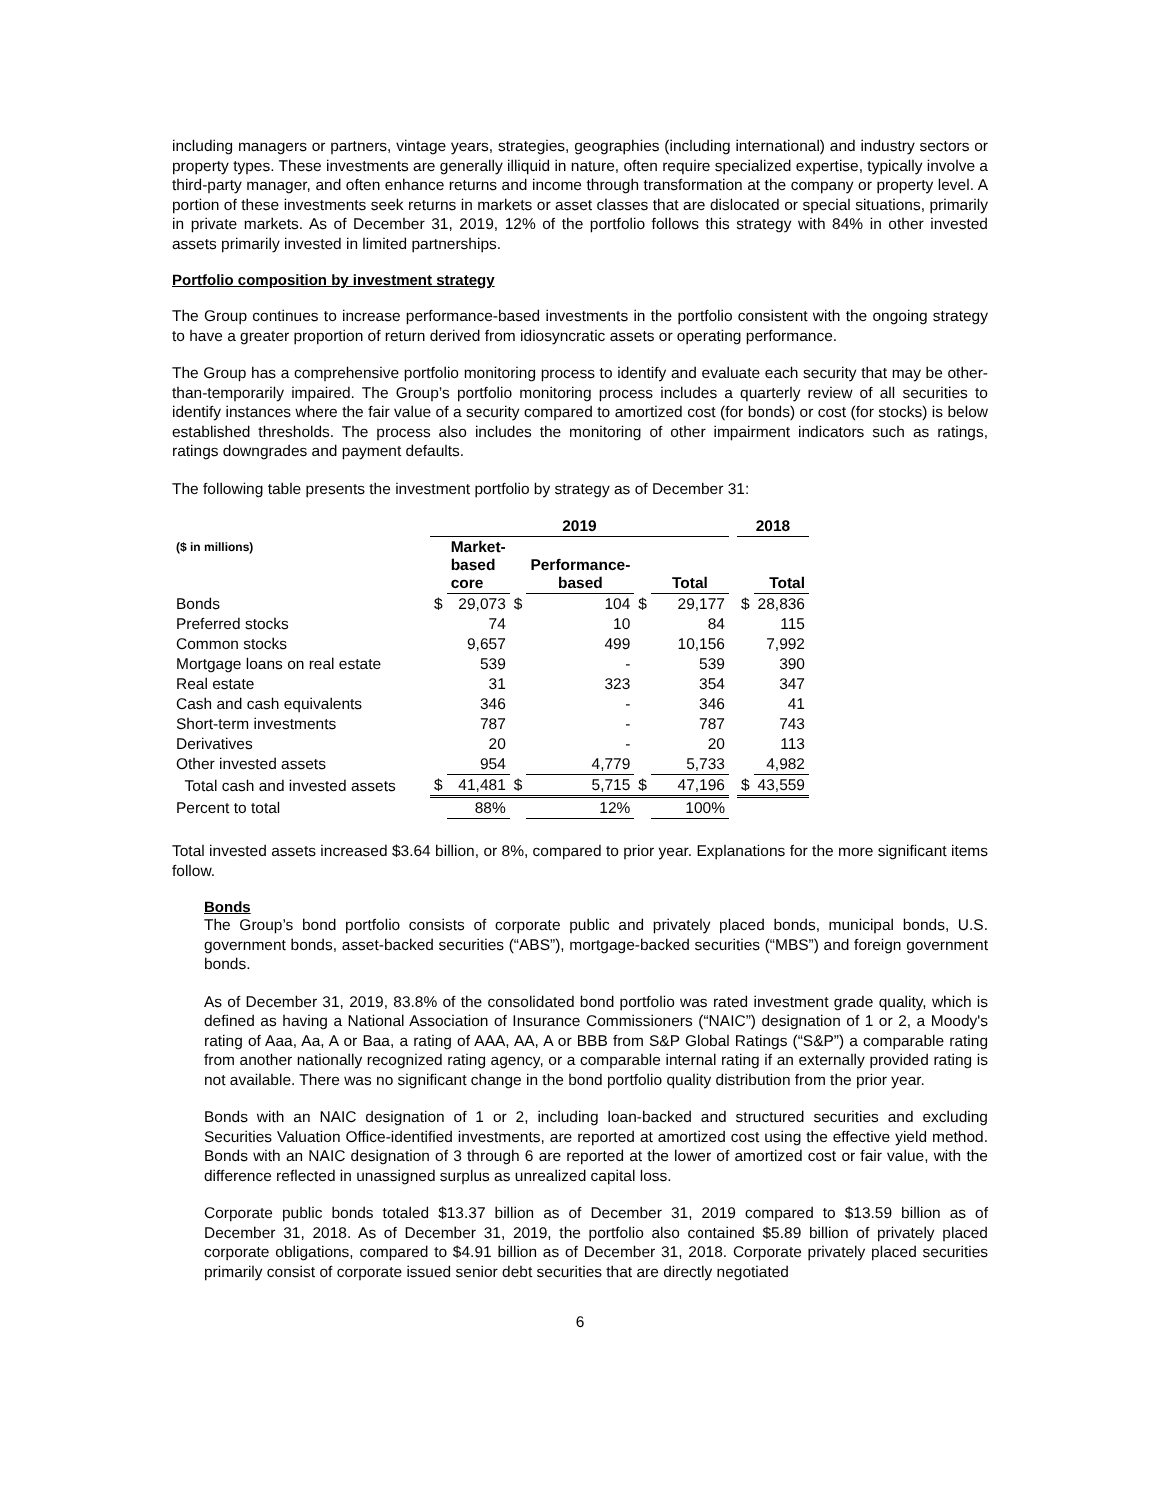including managers or partners, vintage years, strategies, geographies (including international) and industry sectors or property types. These investments are generally illiquid in nature, often require specialized expertise, typically involve a third-party manager, and often enhance returns and income through transformation at the company or property level. A portion of these investments seek returns in markets or asset classes that are dislocated or special situations, primarily in private markets. As of December 31, 2019, 12% of the portfolio follows this strategy with 84% in other invested assets primarily invested in limited partnerships.
Portfolio composition by investment strategy
The Group continues to increase performance-based investments in the portfolio consistent with the ongoing strategy to have a greater proportion of return derived from idiosyncratic assets or operating performance.
The Group has a comprehensive portfolio monitoring process to identify and evaluate each security that may be other-than-temporarily impaired. The Group’s portfolio monitoring process includes a quarterly review of all securities to identify instances where the fair value of a security compared to amortized cost (for bonds) or cost (for stocks) is below established thresholds. The process also includes the monitoring of other impairment indicators such as ratings, ratings downgrades and payment defaults.
The following table presents the investment portfolio by strategy as of December 31:
| | 2019 | | | | | | | 2018 | |
| --- | --- | --- | --- | --- | --- | --- | --- | --- | --- |
| ($ in millions) | | Market- based core | | Performance- based | | Total | | | Total |
| Bonds | $ | 29,073 | $ | 104 | $ | 29,177 | | $ | 28,836 |
| Preferred stocks | | 74 | | 10 | | 84 | | | 115 |
| Common stocks | | 9,657 | | 499 | | 10,156 | | | 7,992 |
| Mortgage loans on real estate | | 539 | | - | | 539 | | | 390 |
| Real estate | | 31 | | 323 | | 354 | | | 347 |
| Cash and cash equivalents | | 346 | | - | | 346 | | | 41 |
| Short-term investments | | 787 | | - | | 787 | | | 743 |
| Derivatives | | 20 | | - | | 20 | | | 113 |
| Other invested assets | | 954 | | 4,779 | | 5,733 | | | 4,982 |
| Total cash and invested assets | $ | 41,481 | $ | 5,715 | $ | 47,196 | | $ | 43,559 |
| Percent to total | | 88% | | 12% | | 100% | | | |
Total invested assets increased $3.64 billion, or 8%, compared to prior year. Explanations for the more significant items follow.
Bonds
The Group’s bond portfolio consists of corporate public and privately placed bonds, municipal bonds, U.S. government bonds, asset-backed securities (“ABS”), mortgage-backed securities (“MBS”) and foreign government bonds.
As of December 31, 2019, 83.8% of the consolidated bond portfolio was rated investment grade quality, which is defined as having a National Association of Insurance Commissioners (“NAIC”) designation of 1 or 2, a Moody's rating of Aaa, Aa, A or Baa, a rating of AAA, AA, A or BBB from S&P Global Ratings (“S&P”) a comparable rating from another nationally recognized rating agency, or a comparable internal rating if an externally provided rating is not available. There was no significant change in the bond portfolio quality distribution from the prior year.
Bonds with an NAIC designation of 1 or 2, including loan-backed and structured securities and excluding Securities Valuation Office-identified investments, are reported at amortized cost using the effective yield method. Bonds with an NAIC designation of 3 through 6 are reported at the lower of amortized cost or fair value, with the difference reflected in unassigned surplus as unrealized capital loss.
Corporate public bonds totaled $13.37 billion as of December 31, 2019 compared to $13.59 billion as of December 31, 2018. As of December 31, 2019, the portfolio also contained $5.89 billion of privately placed corporate obligations, compared to $4.91 billion as of December 31, 2018. Corporate privately placed securities primarily consist of corporate issued senior debt securities that are directly negotiated
6